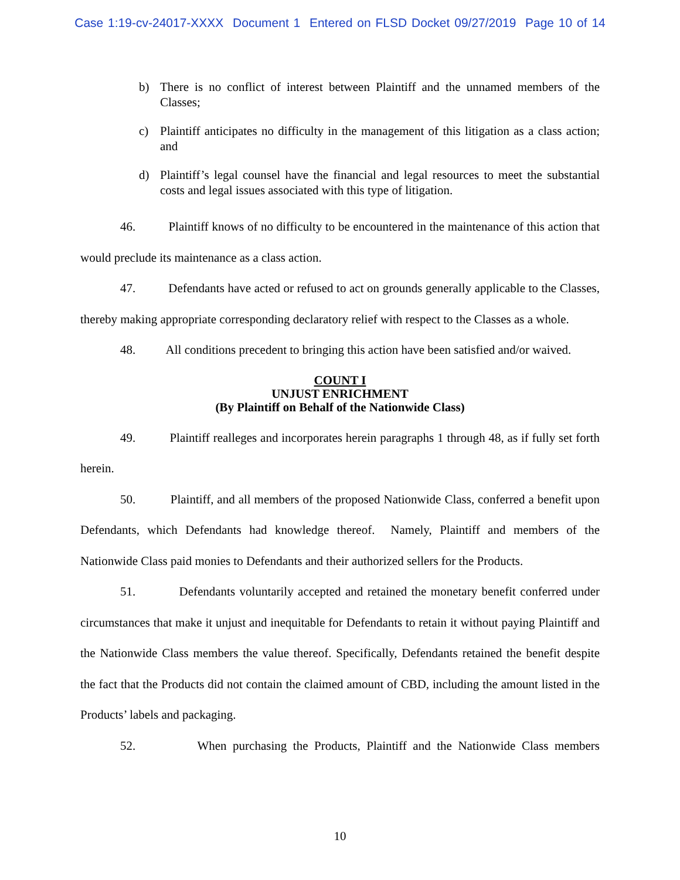Case 1:19-cv-24017-XXXX Document 1 Entered on FLSD Docket 09/27/2019 Page 10 of 14
b) There is no conflict of interest between Plaintiff and the unnamed members of the Classes;
c) Plaintiff anticipates no difficulty in the management of this litigation as a class action; and
d) Plaintiff’s legal counsel have the financial and legal resources to meet the substantial costs and legal issues associated with this type of litigation.
46. Plaintiff knows of no difficulty to be encountered in the maintenance of this action that would preclude its maintenance as a class action.
47. Defendants have acted or refused to act on grounds generally applicable to the Classes, thereby making appropriate corresponding declaratory relief with respect to the Classes as a whole.
48. All conditions precedent to bringing this action have been satisfied and/or waived.
COUNT I
UNJUST ENRICHMENT
(By Plaintiff on Behalf of the Nationwide Class)
49. Plaintiff realleges and incorporates herein paragraphs 1 through 48, as if fully set forth herein.
50. Plaintiff, and all members of the proposed Nationwide Class, conferred a benefit upon Defendants, which Defendants had knowledge thereof. Namely, Plaintiff and members of the Nationwide Class paid monies to Defendants and their authorized sellers for the Products.
51. Defendants voluntarily accepted and retained the monetary benefit conferred under circumstances that make it unjust and inequitable for Defendants to retain it without paying Plaintiff and the Nationwide Class members the value thereof. Specifically, Defendants retained the benefit despite the fact that the Products did not contain the claimed amount of CBD, including the amount listed in the Products’ labels and packaging.
52. When purchasing the Products, Plaintiff and the Nationwide Class members
10